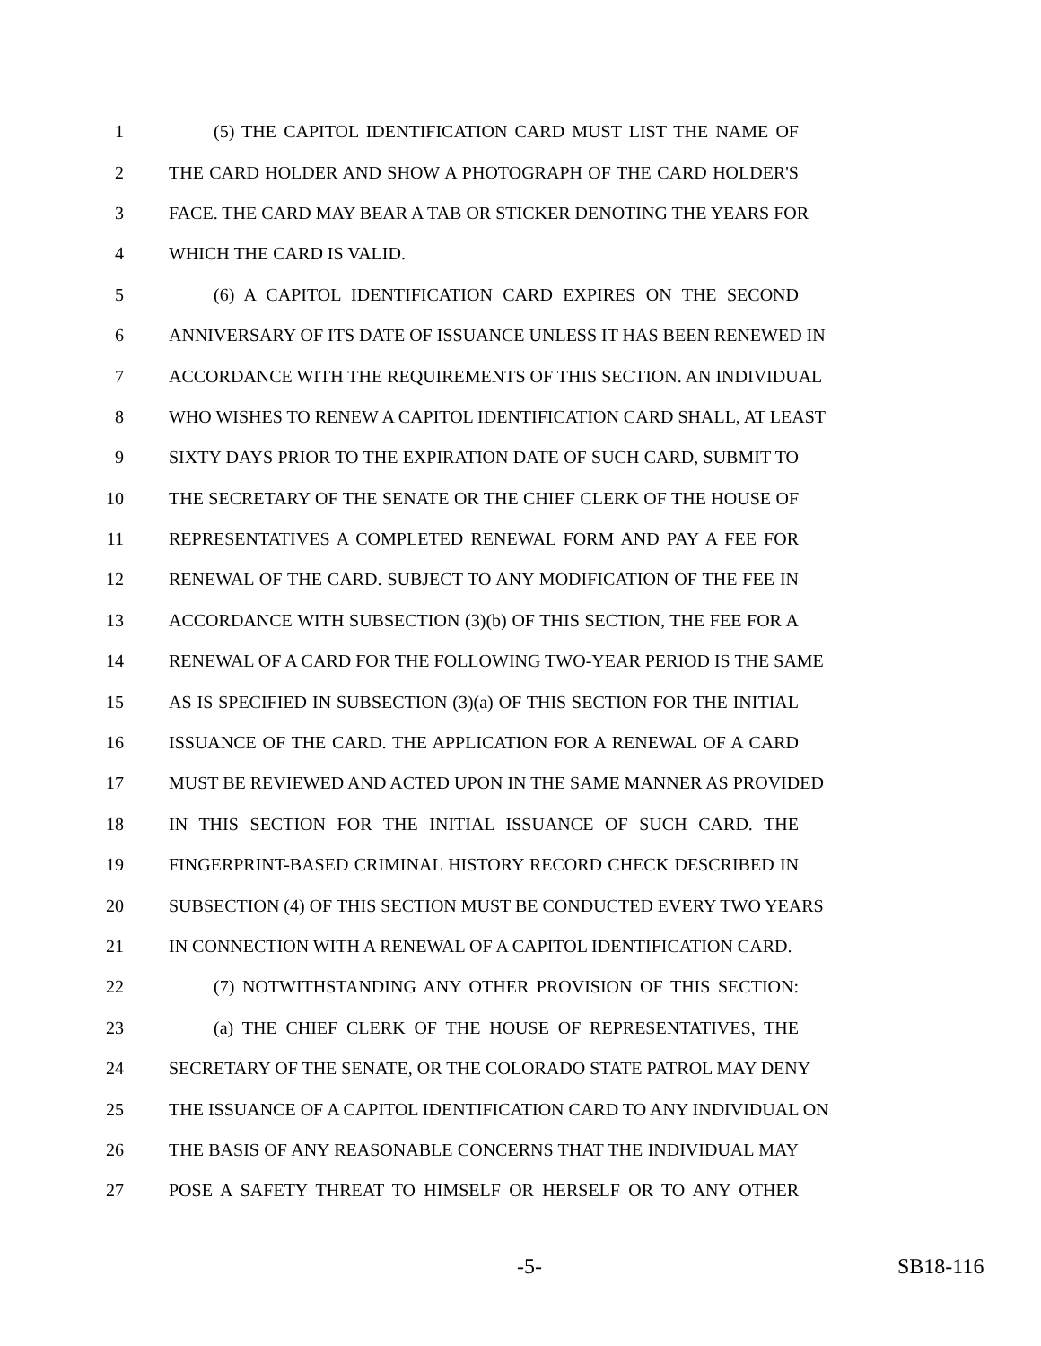1 (5) THE CAPITOL IDENTIFICATION CARD MUST LIST THE NAME OF
2 THE CARD HOLDER AND SHOW A PHOTOGRAPH OF THE CARD HOLDER'S
3 FACE. THE CARD MAY BEAR A TAB OR STICKER DENOTING THE YEARS FOR
4 WHICH THE CARD IS VALID.
5 (6) A CAPITOL IDENTIFICATION CARD EXPIRES ON THE SECOND
6 ANNIVERSARY OF ITS DATE OF ISSUANCE UNLESS IT HAS BEEN RENEWED IN
7 ACCORDANCE WITH THE REQUIREMENTS OF THIS SECTION. AN INDIVIDUAL
8 WHO WISHES TO RENEW A CAPITOL IDENTIFICATION CARD SHALL, AT LEAST
9 SIXTY DAYS PRIOR TO THE EXPIRATION DATE OF SUCH CARD, SUBMIT TO
10 THE SECRETARY OF THE SENATE OR THE CHIEF CLERK OF THE HOUSE OF
11 REPRESENTATIVES A COMPLETED RENEWAL FORM AND PAY A FEE FOR
12 RENEWAL OF THE CARD. SUBJECT TO ANY MODIFICATION OF THE FEE IN
13 ACCORDANCE WITH SUBSECTION (3)(b) OF THIS SECTION, THE FEE FOR A
14 RENEWAL OF A CARD FOR THE FOLLOWING TWO-YEAR PERIOD IS THE SAME
15 AS IS SPECIFIED IN SUBSECTION (3)(a) OF THIS SECTION FOR THE INITIAL
16 ISSUANCE OF THE CARD. THE APPLICATION FOR A RENEWAL OF A CARD
17 MUST BE REVIEWED AND ACTED UPON IN THE SAME MANNER AS PROVIDED
18 IN THIS SECTION FOR THE INITIAL ISSUANCE OF SUCH CARD. THE
19 FINGERPRINT-BASED CRIMINAL HISTORY RECORD CHECK DESCRIBED IN
20 SUBSECTION (4) OF THIS SECTION MUST BE CONDUCTED EVERY TWO YEARS
21 IN CONNECTION WITH A RENEWAL OF A CAPITOL IDENTIFICATION CARD.
22 (7) NOTWITHSTANDING ANY OTHER PROVISION OF THIS SECTION:
23 (a) THE CHIEF CLERK OF THE HOUSE OF REPRESENTATIVES, THE
24 SECRETARY OF THE SENATE, OR THE COLORADO STATE PATROL MAY DENY
25 THE ISSUANCE OF A CAPITOL IDENTIFICATION CARD TO ANY INDIVIDUAL ON
26 THE BASIS OF ANY REASONABLE CONCERNS THAT THE INDIVIDUAL MAY
27 POSE A SAFETY THREAT TO HIMSELF OR HERSELF OR TO ANY OTHER
-5- SB18-116